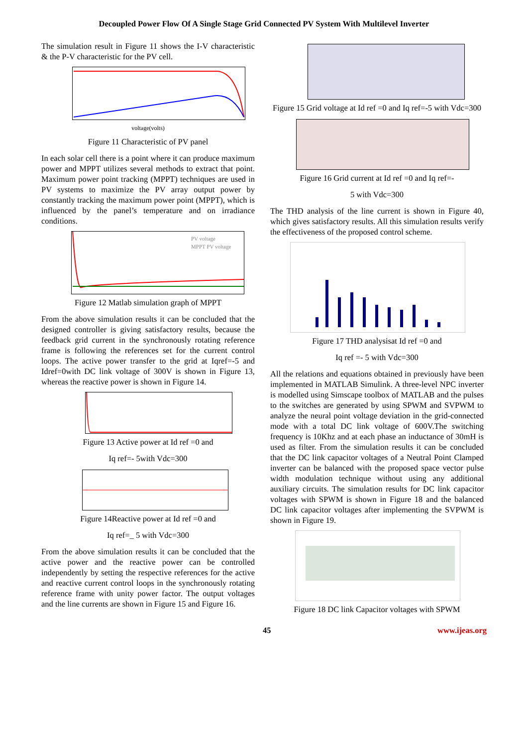Decoupled Power Flow Of A Single Stage Grid Connected PV System With Multilevel Inverter
The simulation result in Figure 11 shows the I-V characteristic & the P-V characteristic for the PV cell.
voltage(volts)
Figure 11 Characteristic of PV panel
In each solar cell there is a point where it can produce maximum power and MPPT utilizes several methods to extract that point. Maximum power point tracking (MPPT) techniques are used in PV systems to maximize the PV array output power by constantly tracking the maximum power point (MPPT), which is influenced by the panel’s temperature and on irradiance conditions.
PV voltage
MPPT PV voltage
Figure 12 Matlab simulation graph of MPPT
From the above simulation results it can be concluded that the designed controller is giving satisfactory results, because the feedback grid current in the synchronously rotating reference frame is following the references set for the current control loops. The active power transfer to the grid at Iqref=-5 and Idref=0with DC link voltage of 300V is shown in Figure 13, whereas the reactive power is shown in Figure 14.
Figure 13 Active power at Id ref =0 and
Iq ref=- 5with Vdc=300
Figure 14Reactive power at Id ref =0 and
Iq ref=_ 5 with Vdc=300
From the above simulation results it can be concluded that the active power and the reactive power can be controlled independently by setting the respective references for the active and reactive current control loops in the synchronously rotating reference frame with unity power factor. The output voltages and the line currents are shown in Figure 15 and Figure 16.
Figure 15 Grid voltage at Id ref =0 and Iq ref=-5 with Vdc=300
Figure 16 Grid current at Id ref =0 and Iq ref=-
5 with Vdc=300
The THD analysis of the line current is shown in Figure 40, which gives satisfactory results. All this simulation results verify the effectiveness of the proposed control scheme.
Figure 17 THD analysisat Id ref =0 and
Iq ref =- 5 with Vdc=300
All the relations and equations obtained in previously have been implemented in MATLAB Simulink. A three-level NPC inverter is modelled using Simscape toolbox of MATLAB and the pulses to the switches are generated by using SPWM and SVPWM to analyze the neural point voltage deviation in the grid-connected mode with a total DC link voltage of 600V.The switching frequency is 10Khz and at each phase an inductance of 30mH is used as filter. From the simulation results it can be concluded that the DC link capacitor voltages of a Neutral Point Clamped inverter can be balanced with the proposed space vector pulse width modulation technique without using any additional auxiliary circuits. The simulation results for DC link capacitor voltages with SPWM is shown in Figure 18 and the balanced DC link capacitor voltages after implementing the SVPWM is shown in Figure 19.
Figure 18 DC link Capacitor voltages with SPWM
45 www.ijeas.org